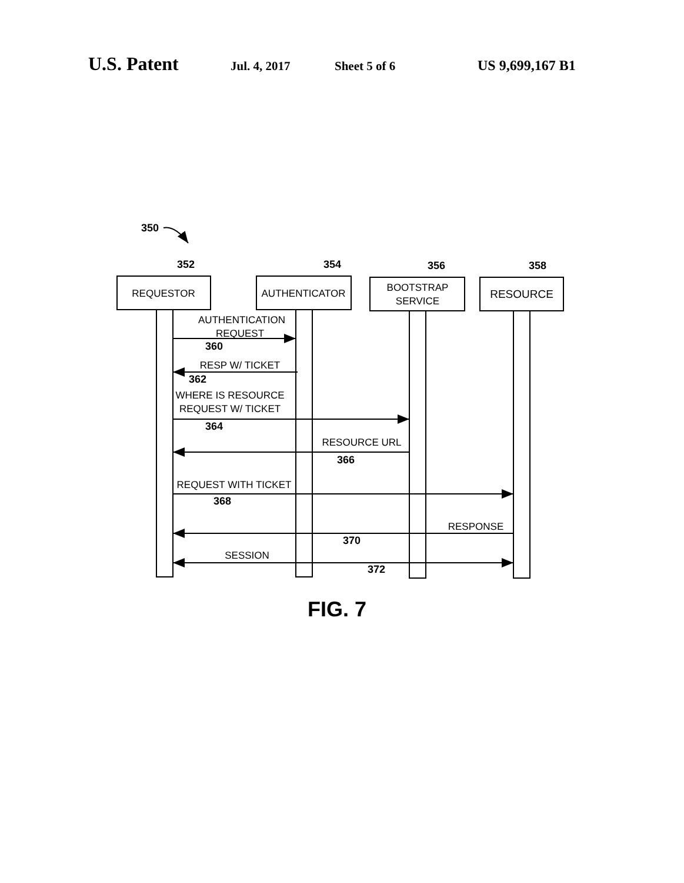U.S. Patent Jul. 4, 2017 Sheet 5 of 6 US 9,699,167 B1
350
352
354
356
358
REQUESTOR
AUTHENTICATOR
BOOTSTRAP
SERVICE
RESOURCE
AUTHENTICATION
REQUEST
RESP W/ TICKET
WHERE IS RESOURCE
REQUEST W/ TICKET
RESOURCE URL
REQUEST WITH TICKET
RESPONSE
SESSION
360
362
364
366
368
370
372
FIG. 7